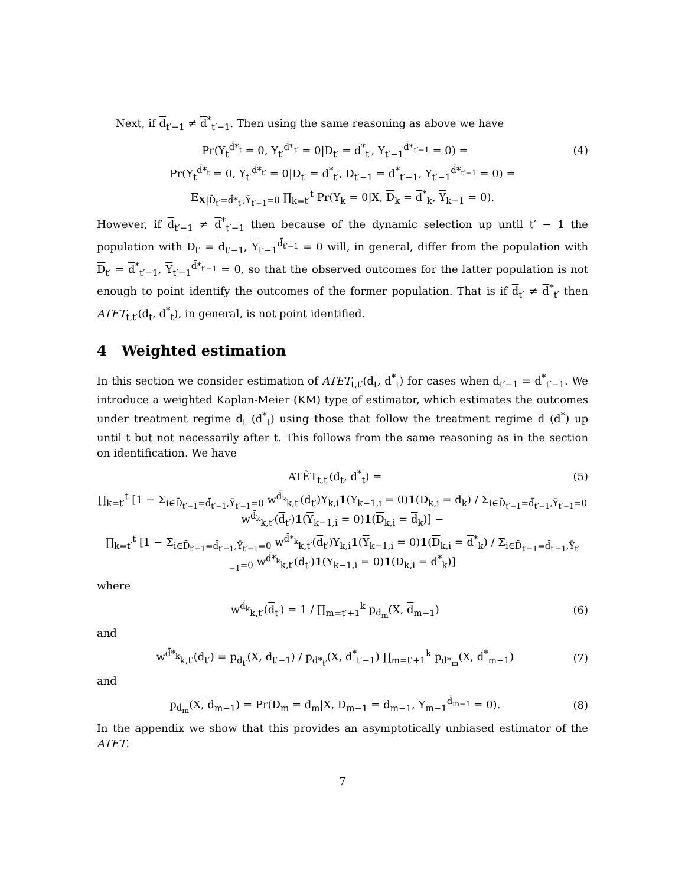Next, if d<sub>t′−1</sub> ≠ d<sup>*</sup><sub>t′−1</sub>. Then using the same reasoning as above we have
Pr(Y<sub>t</sub><sup>d̄*<sub>t</sub></sup> = 0, Y<sub>t′</sub><sup>d̄*<sub>t′</sub></sup> = 0|D<sub>t′</sub> = d<sup>*</sup><sub>t′</sub>, Y<sub>t′−1</sub><sup>d̄*<sub>t′−1</sub></sup> = 0) =
(4)
Pr(Y<sub>t</sub><sup>d̄*<sub>t</sub></sup> = 0, Y<sub>t′</sub><sup>d̄*<sub>t′</sub></sup> = 0|D<sub>t′</sub> = d<sup>*</sup><sub>t′</sub>, D<sub>t′−1</sub> = d<sup>*</sup><sub>t′−1</sub>, Y<sub>t′−1</sub><sup>d̄*<sub>t′−1</sub></sup> = 0) =
𝔼<sub>X|D̄<sub>t′</sub>=d̄*<sub>t′</sub>,Ȳ<sub>t′−1</sub>=0</sub> ∏<sub>k=t′</sub><sup>t</sup> Pr(Y<sub>k</sub> = 0|X, D<sub>k</sub> = d<sup>*</sup><sub>k</sub>, Y<sub>k−1</sub> = 0).
However, if d<sub>t′−1</sub> ≠ d<sup>*</sup><sub>t′−1</sub> then because of the dynamic selection up until t′ − 1 the population with D<sub>t′</sub> = d<sub>t′−1</sub>, Y<sub>t′−1</sub><sup>d̄<sub>t′−1</sub></sup> = 0 will, in general, differ from the population with D<sub>t′</sub> = d<sup>*</sup><sub>t′−1</sub>, Y<sub>t′−1</sub><sup>d̄*<sub>t′−1</sub></sup> = 0, so that the observed outcomes for the latter population is not enough to point identify the outcomes of the former population. That is if d<sub>t′</sub> ≠ d<sup>*</sup><sub>t′</sub> then ATET<sub>t,t′</sub>(d<sub>t</sub>, d<sup>*</sup><sub>t</sub>), in general, is not point identified.
4 Weighted estimation
In this section we consider estimation of ATET<sub>t,t′</sub>(d<sub>t</sub>, d<sup>*</sup><sub>t</sub>) for cases when d<sub>t′−1</sub> = d<sup>*</sup><sub>t′−1</sub>. We introduce a weighted Kaplan-Meier (KM) type of estimator, which estimates the outcomes under treatment regime d<sub>t</sub> (d<sup>*</sup><sub>t</sub>) using those that follow the treatment regime d (d<sup>*</sup>) up until t but not necessarily after t. This follows from the same reasoning as in the section on identification. We have
ATÊT<sub>t,t′</sub>(d<sub>t</sub>, d<sup>*</sup><sub>t</sub>) = (5)
∏<sub>k=t′</sub><sup>t</sup> [1 − Σ<sub>i∈D̄<sub>t′−1</sub>=d̄<sub>t′−1</sub>,Ȳ<sub>t′−1</sub>=0</sub> w<sup>d̄<sub>k</sub></sup><sub>k,t′</sub>(d<sub>t′</sub>)Y<sub>k,i</sub>1(Y<sub>k−1,i</sub> = 0)1(D<sub>k,i</sub> = d<sub>k</sub>) / Σ<sub>i∈D̄<sub>t′−1</sub>=d̄<sub>t′−1</sub>,Ȳ<sub>t′−1</sub>=0</sub> w<sup>d̄<sub>k</sub></sup><sub>k,t′</sub>(d<sub>t′</sub>)1(Y<sub>k−1,i</sub> = 0)1(D<sub>k,i</sub> = d<sub>k</sub>)] −
∏<sub>k=t′</sub><sup>t</sup> [1 − Σ<sub>i∈D̄<sub>t′−1</sub>=d̄<sub>t′−1</sub>,Ȳ<sub>t′−1</sub>=0</sub> w<sup>d̄*<sub>k</sub></sup><sub>k,t′</sub>(d<sub>t′</sub>)Y<sub>k,i</sub>1(Y<sub>k−1,i</sub> = 0)1(D<sub>k,i</sub> = d<sup>*</sup><sub>k</sub>) / Σ<sub>i∈D̄<sub>t′−1</sub>=d̄<sub>t′−1</sub>,Ȳ<sub>t′−1</sub>=0</sub> w<sup>d̄*<sub>k</sub></sup><sub>k,t′</sub>(d<sub>t′</sub>)1(Y<sub>k−1,i</sub> = 0)1(D<sub>k,i</sub> = d<sup>*</sup><sub>k</sub>)]
where
w<sup>d̄<sub>k</sub></sup><sub>k,t′</sub>(d<sub>t′</sub>) = 1 / ∏<sub>m=t′+1</sub><sup>k</sup> p<sub>d<sub>m</sub></sub>(X, d<sub>m−1</sub>)
(6)
and
w<sup>d̄*<sub>k</sub></sup><sub>k,t′</sub>(d<sub>t′</sub>) = p<sub>d<sub>t′</sub></sub>(X, d<sub>t′−1</sub>) / p<sub>d*<sub>t′</sub></sub>(X, d<sup>*</sup><sub>t′−1</sub>) ∏<sub>m=t′+1</sub><sup>k</sup> p<sub>d*<sub>m</sub></sub>(X, d<sup>*</sup><sub>m−1</sub>)
(7)
and
p<sub>d<sub>m</sub></sub>(X, d<sub>m−1</sub>) = Pr(D<sub>m</sub> = d<sub>m</sub>|X, D<sub>m−1</sub> = d<sub>m−1</sub>, Y<sub>m−1</sub><sup>d̄<sub>m−1</sub></sup> = 0).
(8)
In the appendix we show that this provides an asymptotically unbiased estimator of the ATET.
7